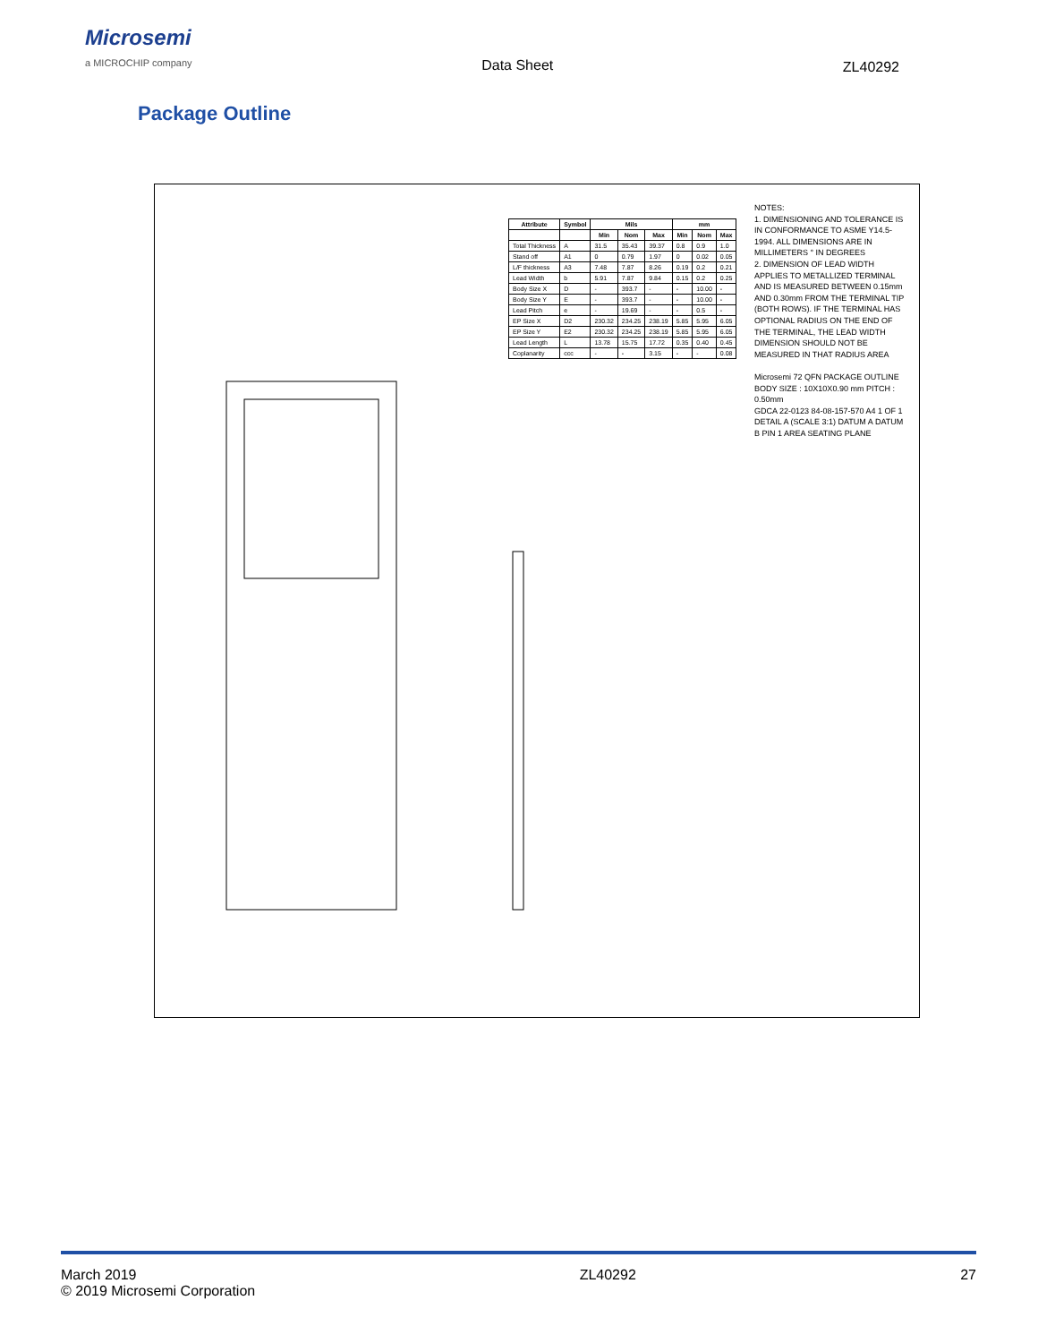Microsemi
a MICROCHIP company
Data Sheet ZL40292
Package Outline
| Attribute | Symbol | Mils | | | mm | | |
| --- | --- | --- | --- | --- | --- | --- | --- |
| | | Min | Nom | Max | Min | Nom | Max |
| Total Thickness | A | 31.5 | 35.43 | 39.37 | 0.8 | 0.9 | 1.0 |
| Stand off | A1 | 0 | 0.79 | 1.97 | 0 | 0.02 | 0.05 |
| L/F thickness | A3 | 7.48 | 7.87 | 8.26 | 0.19 | 0.2 | 0.21 |
| Lead Width | b | 5.91 | 7.87 | 9.84 | 0.15 | 0.2 | 0.25 |
| Body Size X | D | - | 393.7 | - | - | 10.00 | - |
| Body Size Y | E | - | 393.7 | - | - | 10.00 | - |
| Lead Pitch | e | - | 19.69 | - | - | 0.5 | - |
| EP Size X | D2 | 230.32 | 234.25 | 238.19 | 5.85 | 5.95 | 6.05 |
| EP Size Y | E2 | 230.32 | 234.25 | 238.19 | 5.85 | 5.95 | 6.05 |
| Lead Length | L | 13.78 | 15.75 | 17.72 | 0.35 | 0.40 | 0.45 |
| Coplanarity | ccc | - | - | 3.15 | - | - | 0.08 |
NOTES:
1. DIMENSIONING AND TOLERANCE IS IN CONFORMANCE TO ASME Y14.5-1994. ALL DIMENSIONS ARE IN MILLIMETERS ° IN DEGREES
2. DIMENSION OF LEAD WIDTH APPLIES TO METALLIZED TERMINAL AND IS MEASURED BETWEEN 0.15mm AND 0.30mm FROM THE TERMINAL TIP (BOTH ROWS). IF THE TERMINAL HAS OPTIONAL RADIUS ON THE END OF THE TERMINAL, THE LEAD WIDTH DIMENSION SHOULD NOT BE MEASURED IN THAT RADIUS AREA
Microsemi 72 QFN PACKAGE OUTLINE BODY SIZE : 10X10X0.90 mm PITCH : 0.50mm
GDCA 22-0123 84-08-157-570 A4 1 OF 1
DETAIL A (SCALE 3:1) DATUM A DATUM B PIN 1 AREA SEATING PLANE
March 2019
© 2019 Microsemi Corporation
ZL40292 27